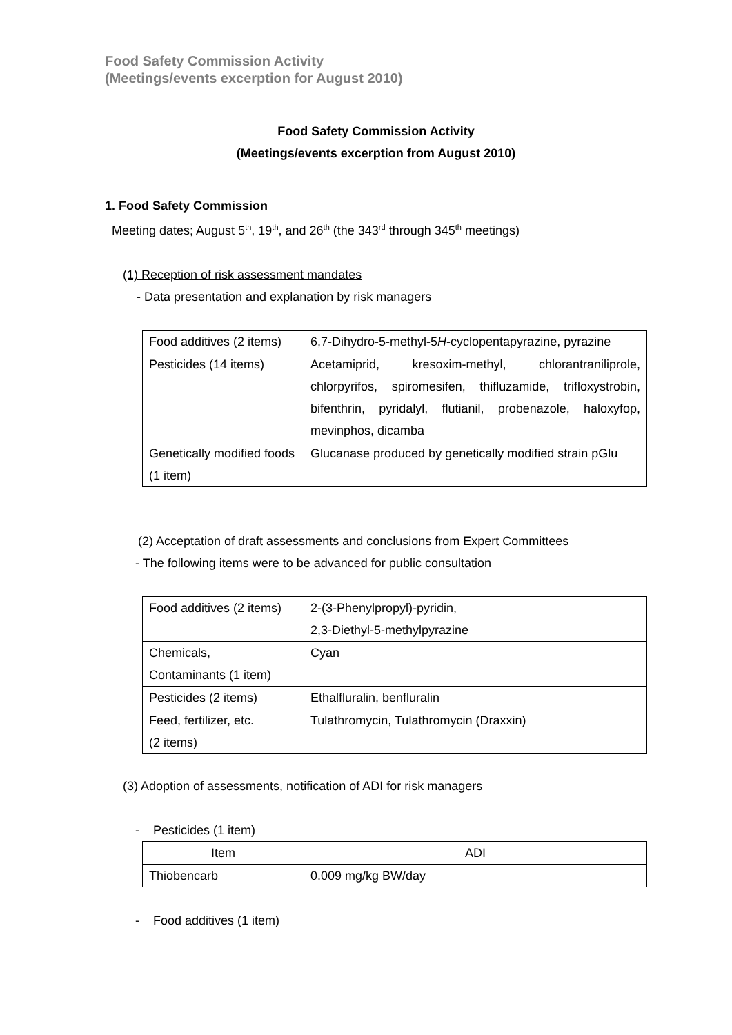Food Safety Commission Activity
(Meetings/events excerption for August 2010)
Food Safety Commission Activity
(Meetings/events excerption from August 2010)
1. Food Safety Commission
Meeting dates; August 5<sup>th</sup>, 19<sup>th</sup>, and 26<sup>th</sup> (the 343<sup>rd</sup> through 345<sup>th</sup> meetings)
(1) Reception of risk assessment mandates
- Data presentation and explanation by risk managers
| Food additives (2 items) | 6,7-Dihydro-5-methyl-5 H -cyclopentapyrazine, pyrazine |
| Pesticides (14 items) | Acetamiprid, kresoxim-methyl, chlorantraniliprole, chlorpyrifos, spiromesifen, thifluzamide, trifloxystrobin, bifenthrin, pyridalyl, flutianil, probenazole, haloxyfop, mevinphos, dicamba |
| Genetically modified foods (1 item) | Glucanase produced by genetically modified strain pGlu |
(2) Acceptation of draft assessments and conclusions from Expert Committees
- The following items were to be advanced for public consultation
| Food additives (2 items) | 2-(3-Phenylpropyl)-pyridin, 2,3-Diethyl-5-methylpyrazine |
| Chemicals, Contaminants (1 item) | Cyan |
| Pesticides (2 items) | Ethalfluralin, benfluralin |
| Feed, fertilizer, etc. (2 items) | Tulathromycin, Tulathromycin (Draxxin) |
(3) Adoption of assessments, notification of ADI for risk managers
- Pesticides (1 item)
| Item | ADI |
| --- | --- |
| Thiobencarb | 0.009 mg/kg BW/day |
- Food additives (1 item)